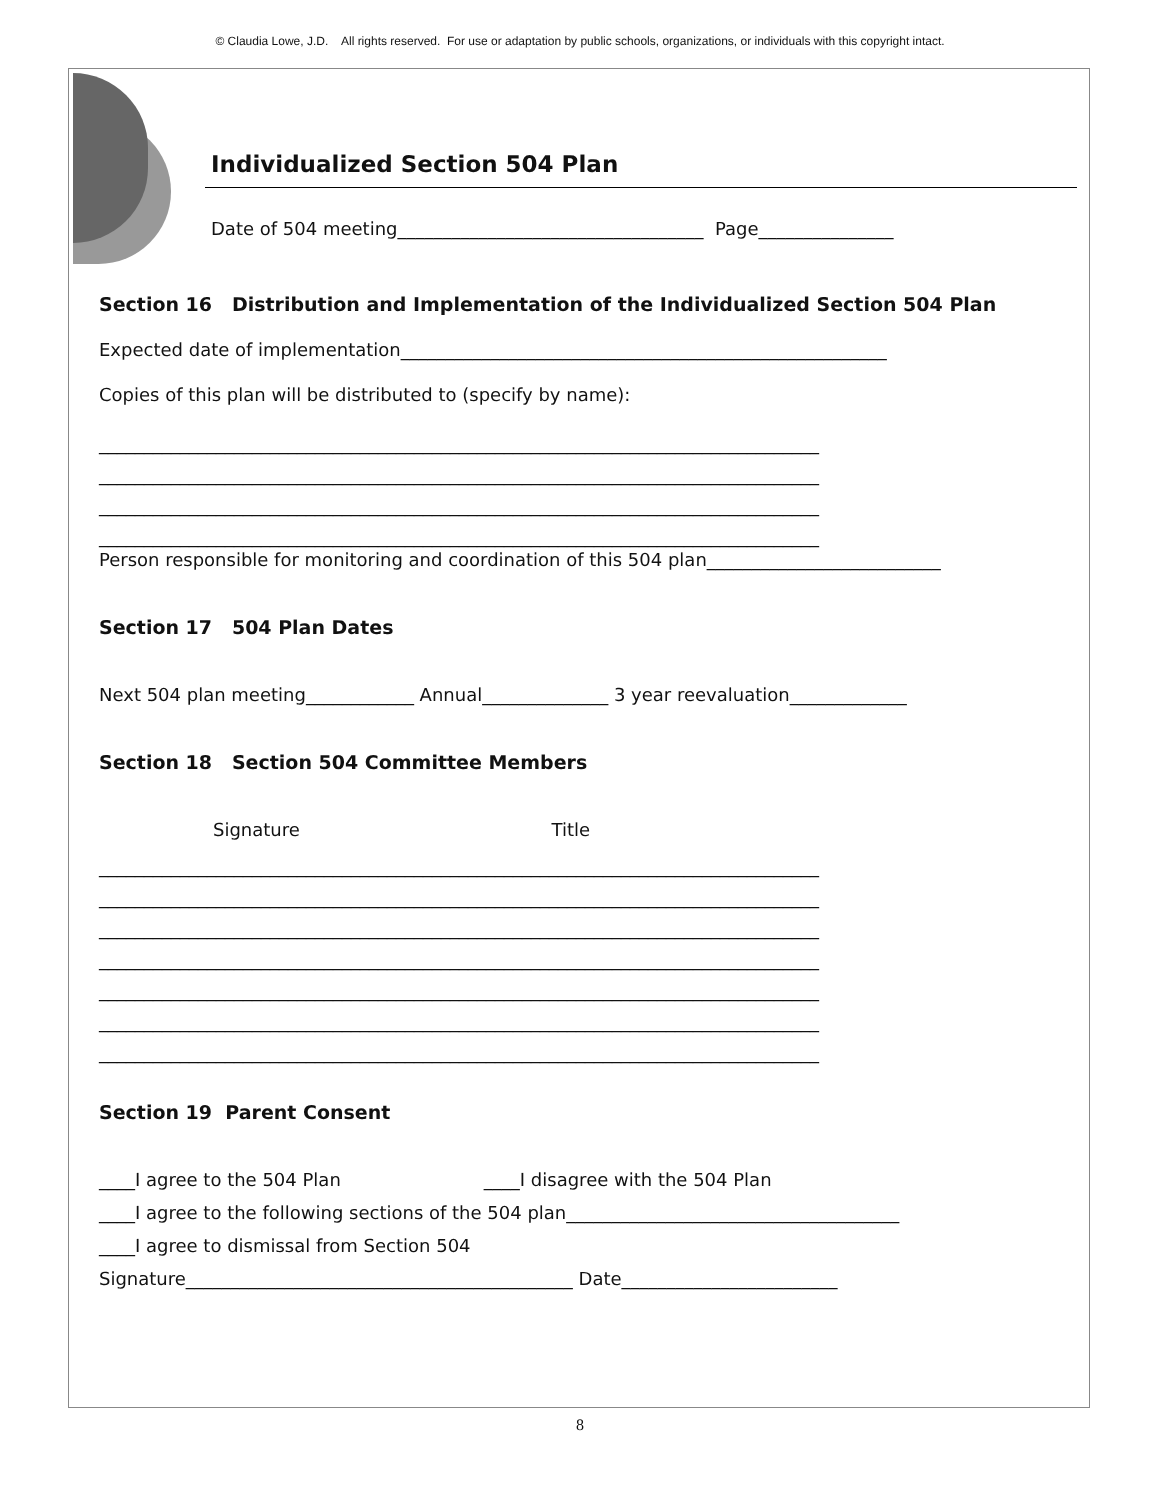© Claudia Lowe, J.D. All rights reserved. For use or adaptation by public schools, organizations, or individuals with this copyright intact.
Individualized Section 504 Plan
Date of 504 meeting__________________________________ Page_______________
Section 16 Distribution and Implementation of the Individualized Section 504 Plan
Expected date of implementation______________________________________________________
Copies of this plan will be distributed to (specify by name):
________________________________________________________________________________
________________________________________________________________________________
________________________________________________________________________________
________________________________________________________________________________
Person responsible for monitoring and coordination of this 504 plan__________________________
Section 17 504 Plan Dates
Next 504 plan meeting____________ Annual______________ 3 year reevaluation_____________
Section 18 Section 504 Committee Members
Signature Title
________________________________________________________________________________
________________________________________________________________________________
________________________________________________________________________________
________________________________________________________________________________
________________________________________________________________________________
________________________________________________________________________________
________________________________________________________________________________
Section 19 Parent Consent
____I agree to the 504 Plan ____I disagree with the 504 Plan
____I agree to the following sections of the 504 plan_____________________________________
____I agree to dismissal from Section 504
Signature___________________________________________ Date________________________
8